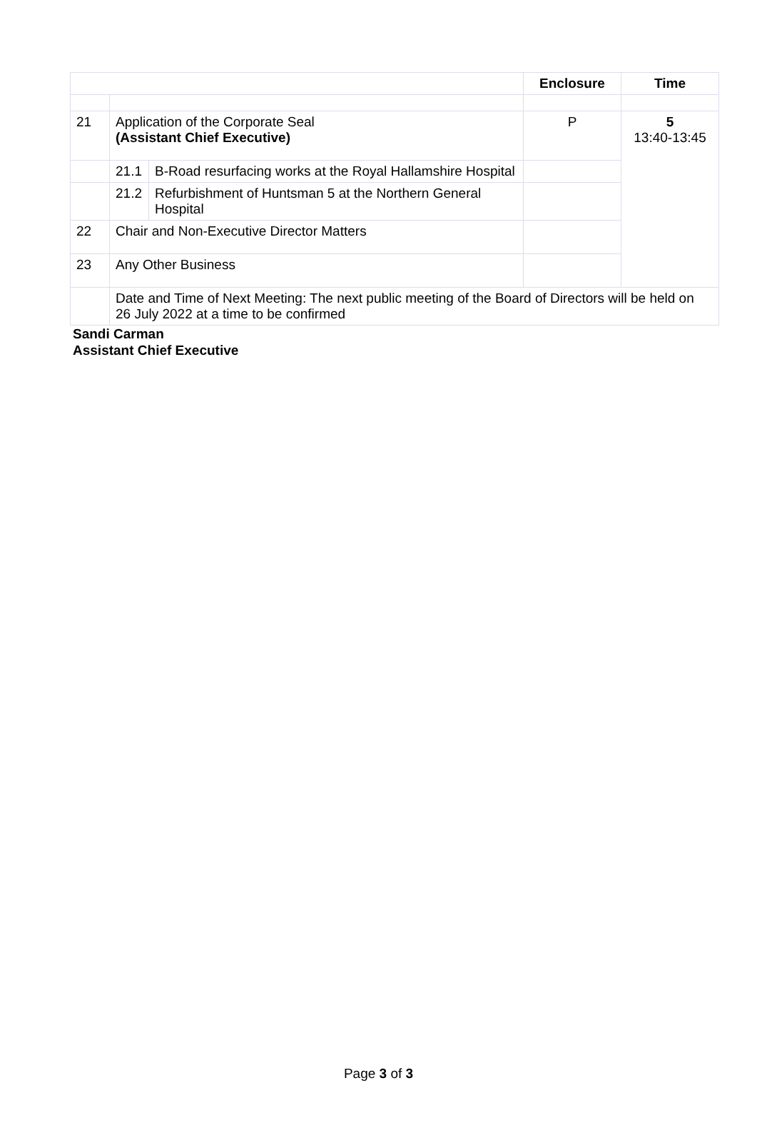| | | | Enclosure | Time |
| --- | --- | --- | --- | --- |
| 21 | Application of the Corporate Seal (Assistant Chief Executive) | | P | 5 13:40-13:45 |
| | 21.1 | B-Road resurfacing works at the Royal Hallamshire Hospital | | |
| | 21.2 | Refurbishment of Huntsman 5 at the Northern General Hospital | | |
| 22 | Chair and Non-Executive Director Matters | | | |
| 23 | Any Other Business | | | |
| | Date and Time of Next Meeting: The next public meeting of the Board of Directors will be held on 26 July 2022 at a time to be confirmed | | | |
Sandi Carman
Assistant Chief Executive
Page 3 of 3